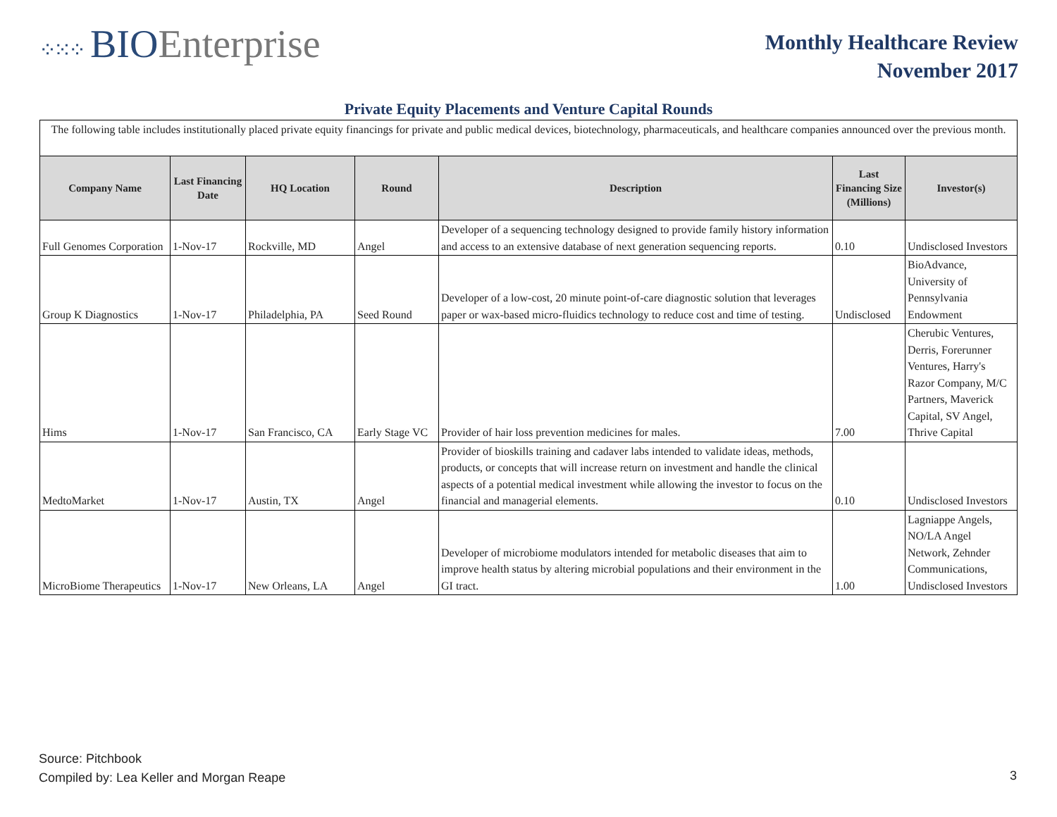⁘⁙⁘ BIOEnterprise
Monthly Healthcare Review
November 2017
Private Equity Placements and Venture Capital Rounds
| The following table includes institutionally placed private equity financings for private and public medical devices, biotechnology, pharmaceuticals, and healthcare companies announced over the previous month. | | | | | | |
| Company Name | Last Financing Date | HQ Location | Round | Description | Last Financing Size (Millions) | Investor(s) |
| Full Genomes Corporation | 1-Nov-17 | Rockville, MD | Angel | Developer of a sequencing technology designed to provide family history information and access to an extensive database of next generation sequencing reports. | 0.10 | Undisclosed Investors |
| Group K Diagnostics | 1-Nov-17 | Philadelphia, PA | Seed Round | Developer of a low-cost, 20 minute point-of-care diagnostic solution that leverages paper or wax-based micro-fluidics technology to reduce cost and time of testing. | Undisclosed | BioAdvance, University of Pennsylvania Endowment |
| Hims | 1-Nov-17 | San Francisco, CA | Early Stage VC | Provider of hair loss prevention medicines for males. | 7.00 | Cherubic Ventures, Derris, Forerunner Ventures, Harry's Razor Company, M/C Partners, Maverick Capital, SV Angel, Thrive Capital |
| MedtoMarket | 1-Nov-17 | Austin, TX | Angel | Provider of bioskills training and cadaver labs intended to validate ideas, methods, products, or concepts that will increase return on investment and handle the clinical aspects of a potential medical investment while allowing the investor to focus on the financial and managerial elements. | 0.10 | Undisclosed Investors |
| MicroBiome Therapeutics | 1-Nov-17 | New Orleans, LA | Angel | Developer of microbiome modulators intended for metabolic diseases that aim to improve health status by altering microbial populations and their environment in the GI tract. | 1.00 | Lagniappe Angels, NO/LA Angel Network, Zehnder Communications, Undisclosed Investors |
Source: Pitchbook
Compiled by: Lea Keller and Morgan Reape
3